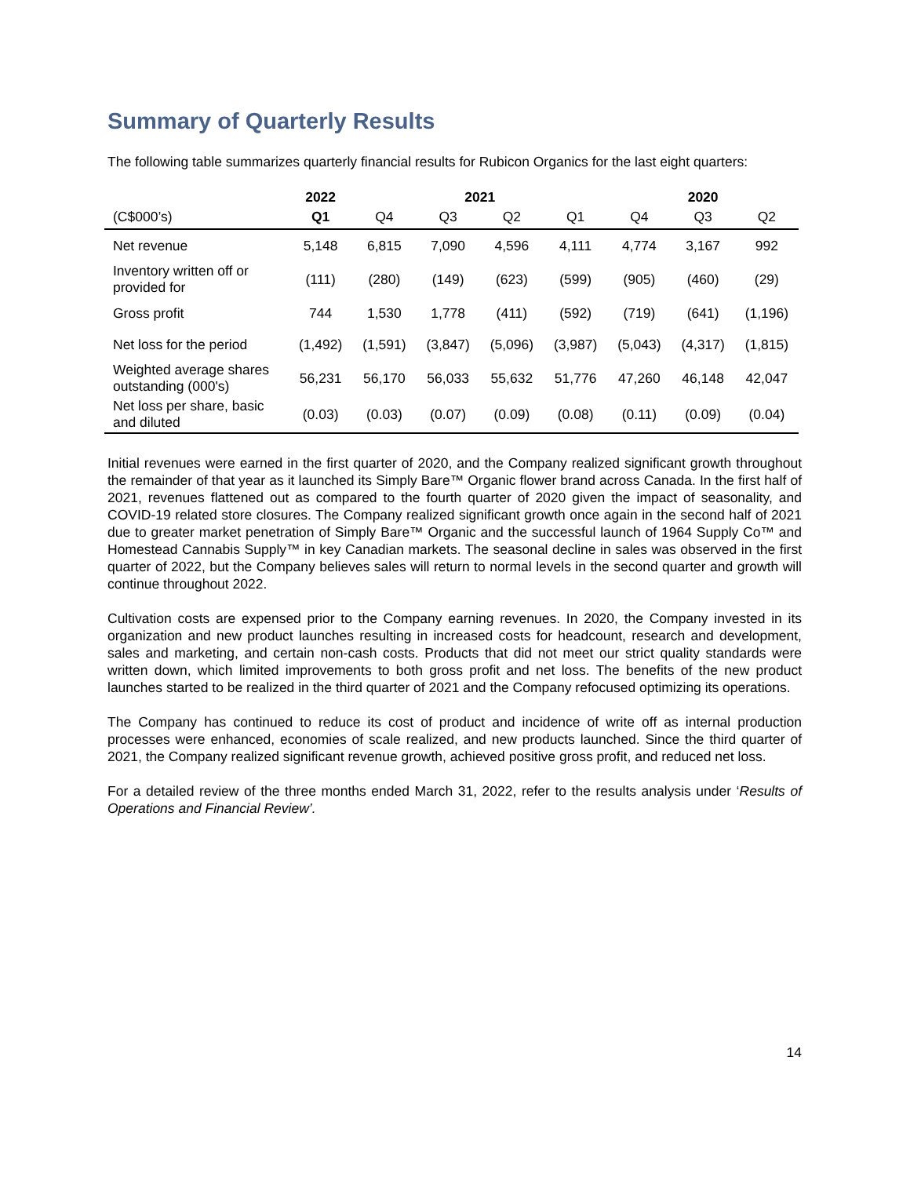Summary of Quarterly Results
The following table summarizes quarterly financial results for Rubicon Organics for the last eight quarters:
| | 2022 | | 2021 | | | | 2020 | |
| --- | --- | --- | --- | --- | --- | --- | --- | --- |
| (C$000’s) | Q1 | Q4 | Q3 | Q2 | Q1 | Q4 | Q3 | Q2 |
| Net revenue | 5,148 | 6,815 | 7,090 | 4,596 | 4,111 | 4,774 | 3,167 | 992 |
| Inventory written off or provided for | (111) | (280) | (149) | (623) | (599) | (905) | (460) | (29) |
| Gross profit | 744 | 1,530 | 1,778 | (411) | (592) | (719) | (641) | (1,196) |
| Net loss for the period | (1,492) | (1,591) | (3,847) | (5,096) | (3,987) | (5,043) | (4,317) | (1,815) |
| Weighted average shares outstanding (000's) | 56,231 | 56,170 | 56,033 | 55,632 | 51,776 | 47,260 | 46,148 | 42,047 |
| Net loss per share, basic and diluted | (0.03) | (0.03) | (0.07) | (0.09) | (0.08) | (0.11) | (0.09) | (0.04) |
Initial revenues were earned in the first quarter of 2020, and the Company realized significant growth throughout the remainder of that year as it launched its Simply Bare™ Organic flower brand across Canada. In the first half of 2021, revenues flattened out as compared to the fourth quarter of 2020 given the impact of seasonality, and COVID-19 related store closures. The Company realized significant growth once again in the second half of 2021 due to greater market penetration of Simply Bare™ Organic and the successful launch of 1964 Supply Co™ and Homestead Cannabis Supply™ in key Canadian markets. The seasonal decline in sales was observed in the first quarter of 2022, but the Company believes sales will return to normal levels in the second quarter and growth will continue throughout 2022.
Cultivation costs are expensed prior to the Company earning revenues. In 2020, the Company invested in its organization and new product launches resulting in increased costs for headcount, research and development, sales and marketing, and certain non-cash costs. Products that did not meet our strict quality standards were written down, which limited improvements to both gross profit and net loss. The benefits of the new product launches started to be realized in the third quarter of 2021 and the Company refocused optimizing its operations.
The Company has continued to reduce its cost of product and incidence of write off as internal production processes were enhanced, economies of scale realized, and new products launched. Since the third quarter of 2021, the Company realized significant revenue growth, achieved positive gross profit, and reduced net loss.
For a detailed review of the three months ended March 31, 2022, refer to the results analysis under ‘Results of Operations and Financial Review’.
14